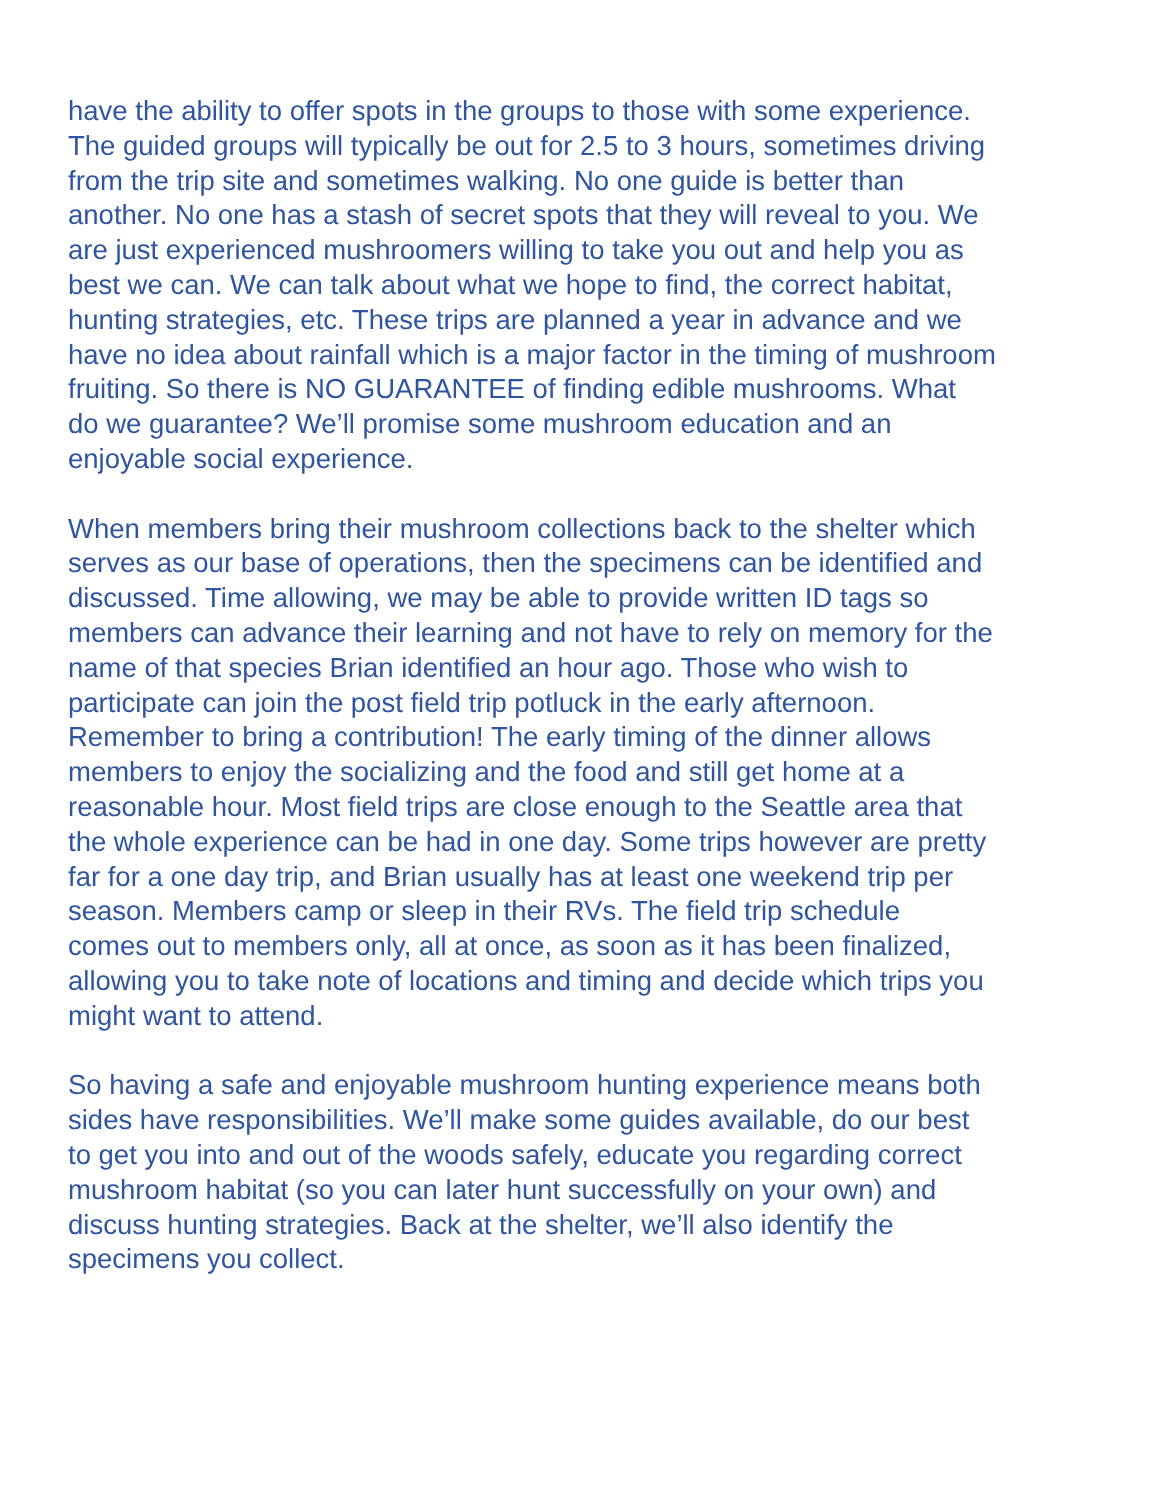have the ability to offer spots in the groups to those with some experience. The guided groups will typically be out for 2.5 to 3 hours, sometimes driving from the trip site and sometimes walking. No one guide is better than another. No one has a stash of secret spots that they will reveal to you. We are just experienced mushroomers willing to take you out and help you as best we can. We can talk about what we hope to find, the correct habitat, hunting strategies, etc. These trips are planned a year in advance and we have no idea about rainfall which is a major factor in the timing of mushroom fruiting. So there is NO GUARANTEE of finding edible mushrooms. What do we guarantee? We’ll promise some mushroom education and an enjoyable social experience.
When members bring their mushroom collections back to the shelter which serves as our base of operations, then the specimens can be identified and discussed. Time allowing, we may be able to provide written ID tags so members can advance their learning and not have to rely on memory for the name of that species Brian identified an hour ago. Those who wish to participate can join the post field trip potluck in the early afternoon. Remember to bring a contribution! The early timing of the dinner allows members to enjoy the socializing and the food and still get home at a reasonable hour. Most field trips are close enough to the Seattle area that the whole experience can be had in one day. Some trips however are pretty far for a one day trip, and Brian usually has at least one weekend trip per season. Members camp or sleep in their RVs. The field trip schedule comes out to members only, all at once, as soon as it has been finalized, allowing you to take note of locations and timing and decide which trips you might want to attend.
So having a safe and enjoyable mushroom hunting experience means both sides have responsibilities. We’ll make some guides available, do our best to get you into and out of the woods safely, educate you regarding correct mushroom habitat (so you can later hunt successfully on your own) and discuss hunting strategies. Back at the shelter, we’ll also identify the specimens you collect.